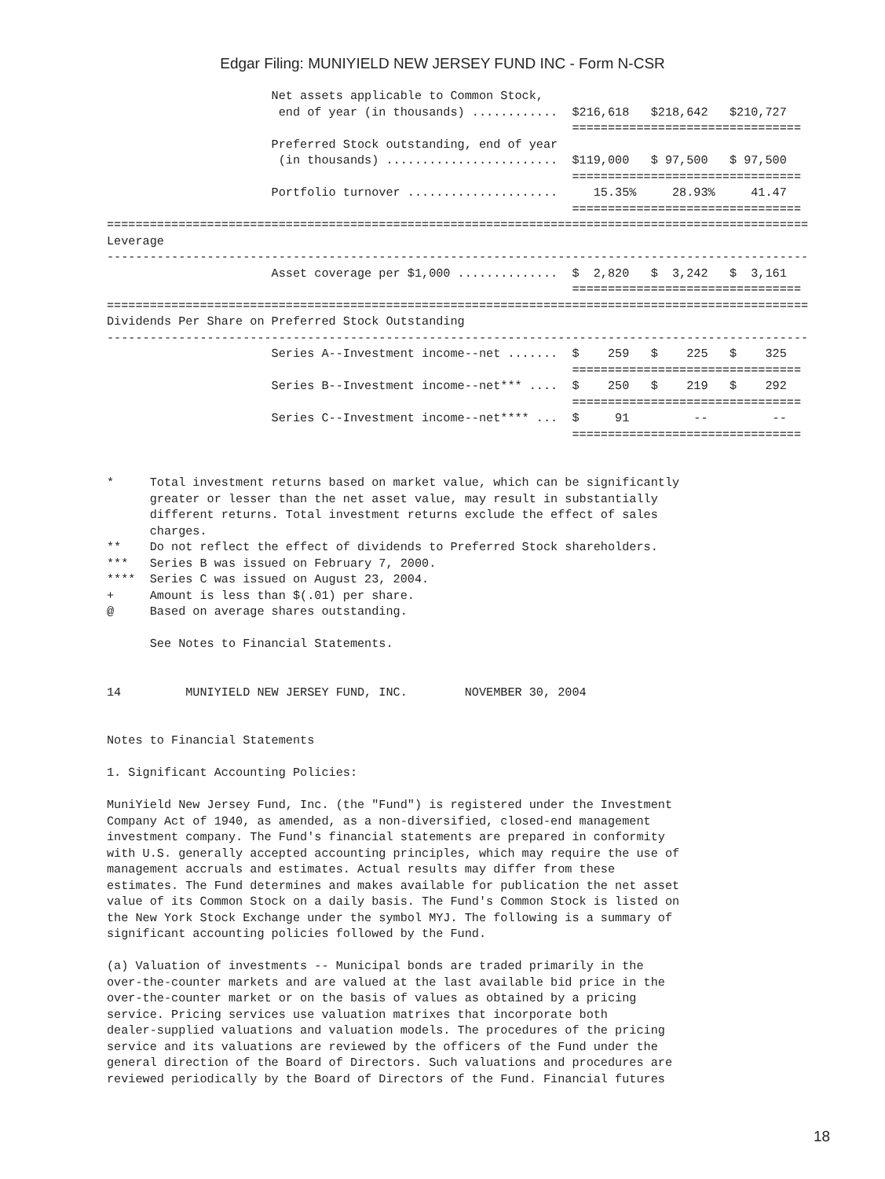Edgar Filing: MUNIYIELD NEW JERSEY FUND INC - Form N-CSR
                       Net assets applicable to Common Stock,
                        end of year (in thousands) ............  $216,618   $218,642   $210,727
                                                                 ================================
                       Preferred Stock outstanding, end of year
                        (in thousands) ........................  $119,000   $ 97,500   $ 97,500
                                                                 ================================
                       Portfolio turnover .....................     15.35%     28.93%     41.47
                                                                 ================================
==================================================================================================
Leverage
--------------------------------------------------------------------------------------------------
                       Asset coverage per $1,000 ..............  $  2,820   $  3,242   $  3,161
                                                                 ================================
==================================================================================================
Dividends Per Share on Preferred Stock Outstanding
--------------------------------------------------------------------------------------------------
                       Series A--Investment income--net .......  $    259   $    225   $    325
                                                                 ================================
                       Series B--Investment income--net*** ....  $    250   $    219   $    292
                                                                 ================================
                       Series C--Investment income--net**** ...  $     91         --         --
                                                                 ================================


*     Total investment returns based on market value, which can be significantly
      greater or lesser than the net asset value, may result in substantially
      different returns. Total investment returns exclude the effect of sales
      charges.
**    Do not reflect the effect of dividends to Preferred Stock shareholders.
***   Series B was issued on February 7, 2000.
****  Series C was issued on August 23, 2004.
+     Amount is less than $(.01) per share.
@     Based on average shares outstanding.

      See Notes to Financial Statements.


14         MUNIYIELD NEW JERSEY FUND, INC.        NOVEMBER 30, 2004


Notes to Financial Statements

1. Significant Accounting Policies:

MuniYield New Jersey Fund, Inc. (the "Fund") is registered under the Investment
Company Act of 1940, as amended, as a non-diversified, closed-end management
investment company. The Fund's financial statements are prepared in conformity
with U.S. generally accepted accounting principles, which may require the use of
management accruals and estimates. Actual results may differ from these
estimates. The Fund determines and makes available for publication the net asset
value of its Common Stock on a daily basis. The Fund's Common Stock is listed on
the New York Stock Exchange under the symbol MYJ. The following is a summary of
significant accounting policies followed by the Fund.

(a) Valuation of investments -- Municipal bonds are traded primarily in the
over-the-counter markets and are valued at the last available bid price in the
over-the-counter market or on the basis of values as obtained by a pricing
service. Pricing services use valuation matrixes that incorporate both
dealer-supplied valuations and valuation models. The procedures of the pricing
service and its valuations are reviewed by the officers of the Fund under the
general direction of the Board of Directors. Such valuations and procedures are
reviewed periodically by the Board of Directors of the Fund. Financial futures
18